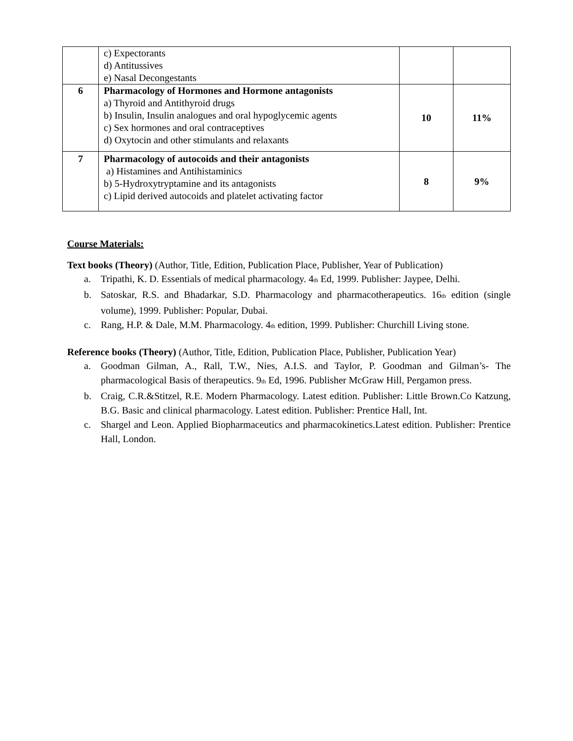| | c) Expectorants d) Antitussives e) Nasal Decongestants | | |
| 6 | Pharmacology of Hormones and Hormone antagonists a) Thyroid and Antithyroid drugs b) Insulin, Insulin analogues and oral hypoglycemic agents c) Sex hormones and oral contraceptives d) Oxytocin and other stimulants and relaxants | 10 | 11% |
| 7 | Pharmacology of autocoids and their antagonists a) Histamines and Antihistaminics b) 5-Hydroxytryptamine and its antagonists c) Lipid derived autocoids and platelet activating factor | 8 | 9% |
Course Materials:
Text books (Theory) (Author, Title, Edition, Publication Place, Publisher, Year of Publication)
a. Tripathi, K. D. Essentials of medical pharmacology. 4<sup>th</sup> Ed, 1999. Publisher: Jaypee, Delhi.
b. Satoskar, R.S. and Bhadarkar, S.D. Pharmacology and pharmacotherapeutics. 16<sup>th</sup> edition (single volume), 1999. Publisher: Popular, Dubai.
c. Rang, H.P. & Dale, M.M. Pharmacology. 4<sup>th</sup> edition, 1999. Publisher: Churchill Living stone.
Reference books (Theory) (Author, Title, Edition, Publication Place, Publisher, Publication Year)
a. Goodman Gilman, A., Rall, T.W., Nies, A.I.S. and Taylor, P. Goodman and Gilman’s- The pharmacological Basis of therapeutics. 9<sup>th</sup> Ed, 1996. Publisher McGraw Hill, Pergamon press.
b. Craig, C.R.&Stitzel, R.E. Modern Pharmacology. Latest edition. Publisher: Little Brown.Co Katzung, B.G. Basic and clinical pharmacology. Latest edition. Publisher: Prentice Hall, Int.
c. Shargel and Leon. Applied Biopharmaceutics and pharmacokinetics.Latest edition. Publisher: Prentice Hall, London.